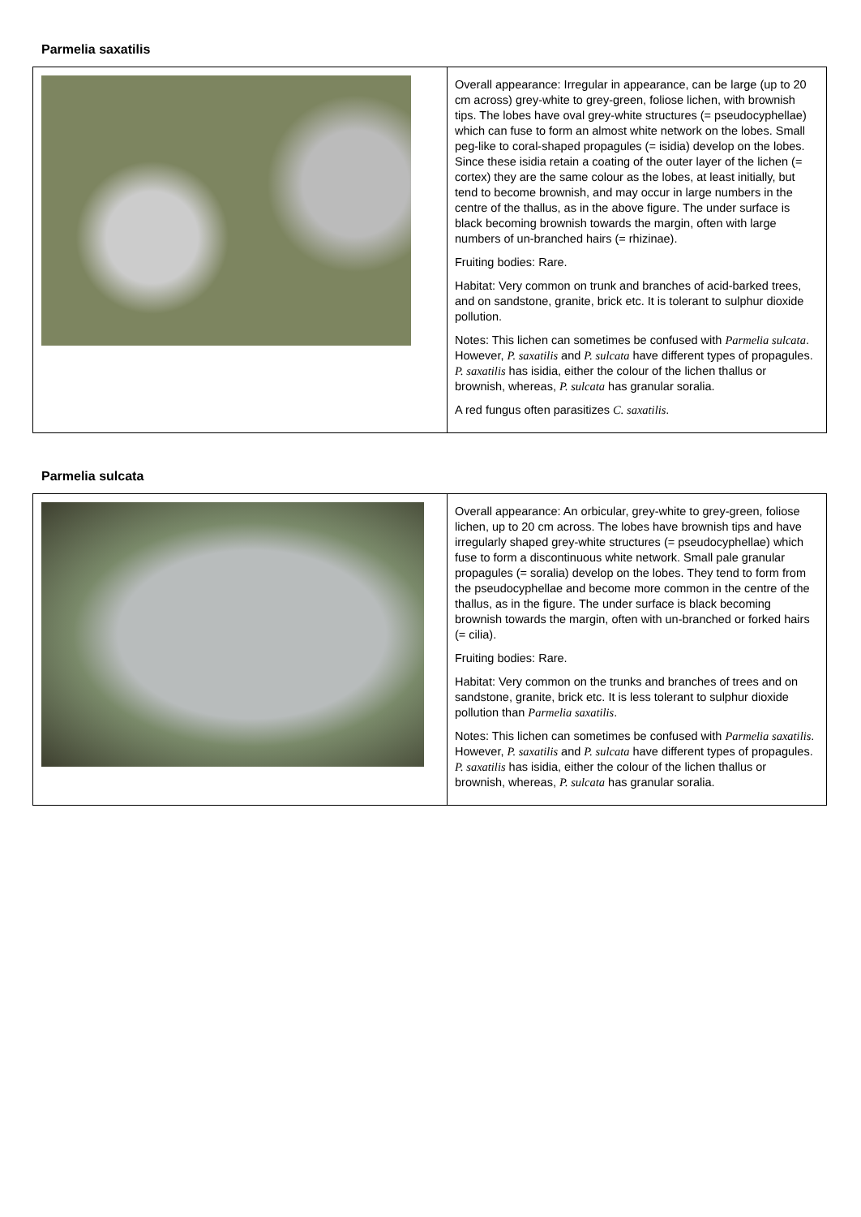Parmelia saxatilis
| | Overall appearance: Irregular in appearance, can be large (up to 20 cm across) grey-white to grey-green, foliose lichen, with brownish tips. The lobes have oval grey-white structures (= pseudocyphellae) which can fuse to form an almost white network on the lobes. Small peg-like to coral-shaped propagules (= isidia) develop on the lobes. Since these isidia retain a coating of the outer layer of the lichen (= cortex) they are the same colour as the lobes, at least initially, but tend to become brownish, and may occur in large numbers in the centre of the thallus, as in the above figure. The under surface is black becoming brownish towards the margin, often with large numbers of un-branched hairs (= rhizinae). Fruiting bodies: Rare. Habitat: Very common on trunk and branches of acid-barked trees, and on sandstone, granite, brick etc. It is tolerant to sulphur dioxide pollution. Notes: This lichen can sometimes be confused with Parmelia sulcata . However, P. saxatilis and P. sulcata have different types of propagules. P. saxatilis has isidia, either the colour of the lichen thallus or brownish, whereas, P. sulcata has granular soralia. A red fungus often parasitizes C. saxatilis . |
Parmelia sulcata
| | Overall appearance: An orbicular, grey-white to grey-green, foliose lichen, up to 20 cm across. The lobes have brownish tips and have irregularly shaped grey-white structures (= pseudocyphellae) which fuse to form a discontinuous white network. Small pale granular propagules (= soralia) develop on the lobes. They tend to form from the pseudocyphellae and become more common in the centre of the thallus, as in the figure. The under surface is black becoming brownish towards the margin, often with un-branched or forked hairs (= cilia). Fruiting bodies: Rare. Habitat: Very common on the trunks and branches of trees and on sandstone, granite, brick etc. It is less tolerant to sulphur dioxide pollution than Parmelia saxatilis . Notes: This lichen can sometimes be confused with Parmelia saxatilis . However, P. saxatilis and P. sulcata have different types of propagules. P. saxatilis has isidia, either the colour of the lichen thallus or brownish, whereas, P. sulcata has granular soralia. |